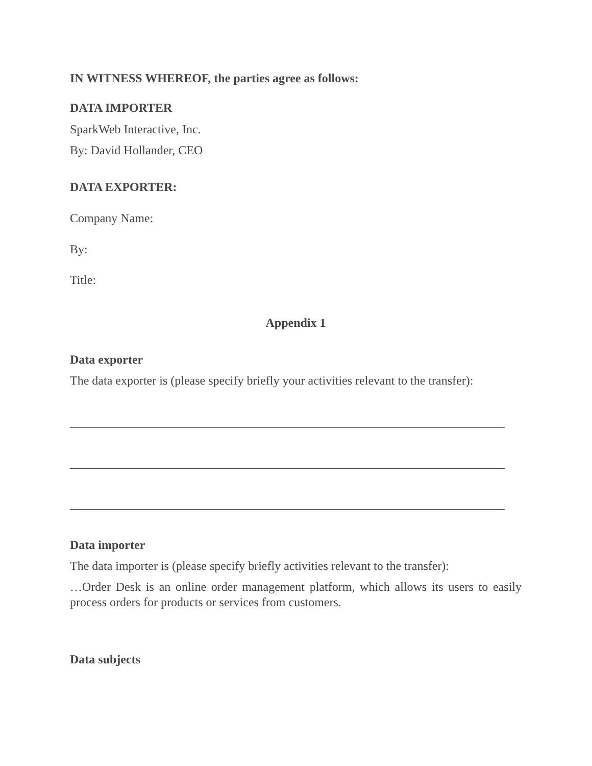IN WITNESS WHEREOF, the parties agree as follows:
DATA IMPORTER
SparkWeb Interactive, Inc.
By: David Hollander, CEO
DATA EXPORTER:
Company Name:
By:
Title:
Appendix 1
Data exporter
The data exporter is (please specify briefly your activities relevant to the transfer):
_______________________________________________________________________
_______________________________________________________________________
_______________________________________________________________________
Data importer
The data importer is (please specify briefly activities relevant to the transfer):
…Order Desk is an online order management platform, which allows its users to easily process orders for products or services from customers.
Data subjects